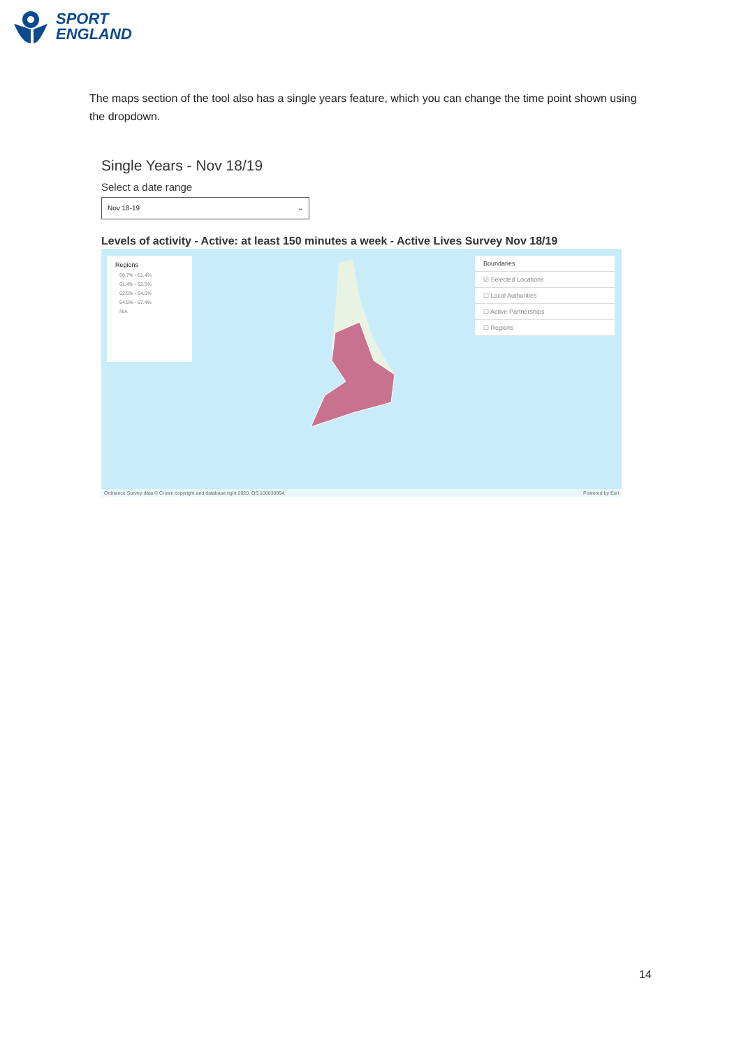SPORT
ENGLAND
The maps section of the tool also has a single years feature, which you can change the time point shown using the dropdown.
Single Years - Nov 18/19
Select a date range
Nov 18-19 ⌄
Levels of activity - Active: at least 150 minutes a week - Active Lives Survey Nov 18/19
Regions
58.7% - 61.4%
61.4% - 62.5%
62.5% - 64.5%
64.5% - 67.4%
N/A
Boundaries
☑ Selected Locations
☐ Local Authorities
☐ Active Partnerships
☐ Regions
Ordnance Survey data © Crown copyright and database right 2020. OS 100030994. Powered by Esri
14